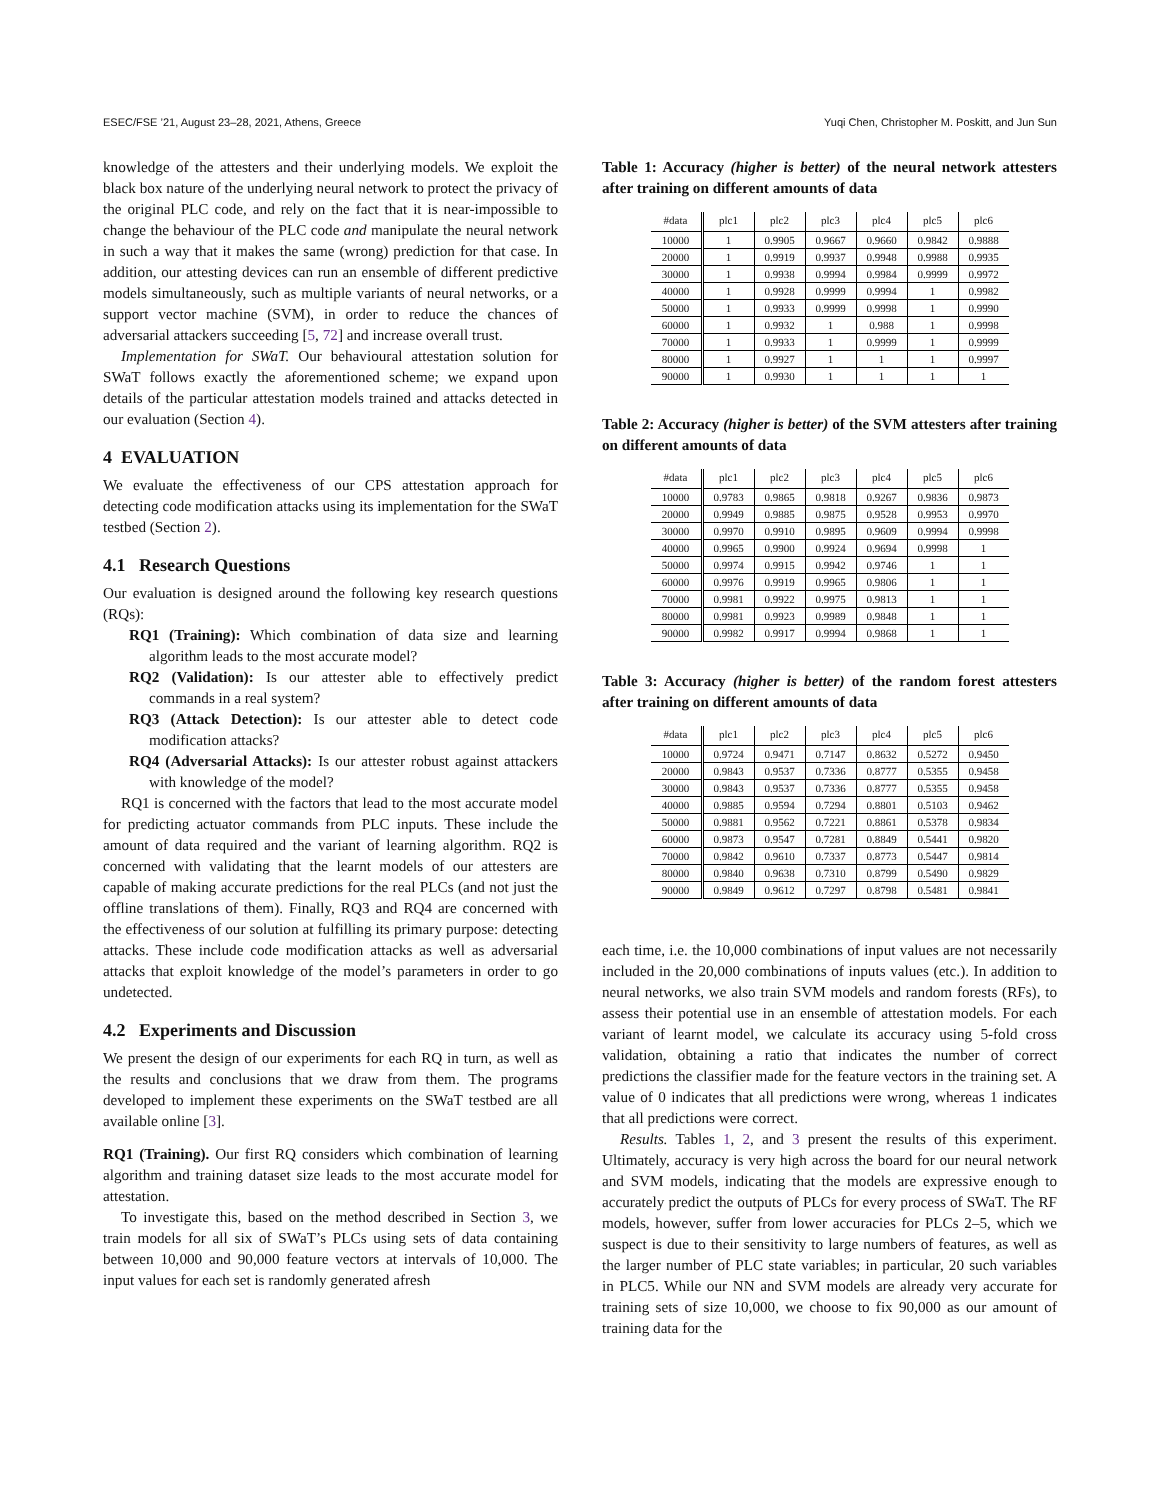ESEC/FSE ’21, August 23–28, 2021, Athens, Greece Yuqi Chen, Christopher M. Poskitt, and Jun Sun
knowledge of the attesters and their underlying models. We exploit the black box nature of the underlying neural network to protect the privacy of the original PLC code, and rely on the fact that it is near-impossible to change the behaviour of the PLC code and manipulate the neural network in such a way that it makes the same (wrong) prediction for that case. In addition, our attesting devices can run an ensemble of different predictive models simultaneously, such as multiple variants of neural networks, or a support vector machine (SVM), in order to reduce the chances of adversarial attackers succeeding [5, 72] and increase overall trust.
Implementation for SWaT. Our behavioural attestation solution for SWaT follows exactly the aforementioned scheme; we expand upon details of the particular attestation models trained and attacks detected in our evaluation (Section 4).
4 EVALUATION
We evaluate the effectiveness of our CPS attestation approach for detecting code modification attacks using its implementation for the SWaT testbed (Section 2).
4.1 Research Questions
Our evaluation is designed around the following key research questions (RQs):
RQ1 (Training): Which combination of data size and learning algorithm leads to the most accurate model?
RQ2 (Validation): Is our attester able to effectively predict commands in a real system?
RQ3 (Attack Detection): Is our attester able to detect code modification attacks?
RQ4 (Adversarial Attacks): Is our attester robust against attackers with knowledge of the model?
RQ1 is concerned with the factors that lead to the most accurate model for predicting actuator commands from PLC inputs. These include the amount of data required and the variant of learning algorithm. RQ2 is concerned with validating that the learnt models of our attesters are capable of making accurate predictions for the real PLCs (and not just the offline translations of them). Finally, RQ3 and RQ4 are concerned with the effectiveness of our solution at fulfilling its primary purpose: detecting attacks. These include code modification attacks as well as adversarial attacks that exploit knowledge of the model’s parameters in order to go undetected.
4.2 Experiments and Discussion
We present the design of our experiments for each RQ in turn, as well as the results and conclusions that we draw from them. The programs developed to implement these experiments on the SWaT testbed are all available online [3].
RQ1 (Training). Our first RQ considers which combination of learning algorithm and training dataset size leads to the most accurate model for attestation.
To investigate this, based on the method described in Section 3, we train models for all six of SWaT’s PLCs using sets of data containing between 10,000 and 90,000 feature vectors at intervals of 10,000. The input values for each set is randomly generated afresh
Table 1: Accuracy (higher is better) of the neural network attesters after training on different amounts of data
| #data | plc1 | plc2 | plc3 | plc4 | plc5 | plc6 |
| --- | --- | --- | --- | --- | --- | --- |
| 10000 | 1 | 0.9905 | 0.9667 | 0.9660 | 0.9842 | 0.9888 |
| 20000 | 1 | 0.9919 | 0.9937 | 0.9948 | 0.9988 | 0.9935 |
| 30000 | 1 | 0.9938 | 0.9994 | 0.9984 | 0.9999 | 0.9972 |
| 40000 | 1 | 0.9928 | 0.9999 | 0.9994 | 1 | 0.9982 |
| 50000 | 1 | 0.9933 | 0.9999 | 0.9998 | 1 | 0.9990 |
| 60000 | 1 | 0.9932 | 1 | 0.988 | 1 | 0.9998 |
| 70000 | 1 | 0.9933 | 1 | 0.9999 | 1 | 0.9999 |
| 80000 | 1 | 0.9927 | 1 | 1 | 1 | 0.9997 |
| 90000 | 1 | 0.9930 | 1 | 1 | 1 | 1 |
Table 2: Accuracy (higher is better) of the SVM attesters after training on different amounts of data
| #data | plc1 | plc2 | plc3 | plc4 | plc5 | plc6 |
| --- | --- | --- | --- | --- | --- | --- |
| 10000 | 0.9783 | 0.9865 | 0.9818 | 0.9267 | 0.9836 | 0.9873 |
| 20000 | 0.9949 | 0.9885 | 0.9875 | 0.9528 | 0.9953 | 0.9970 |
| 30000 | 0.9970 | 0.9910 | 0.9895 | 0.9609 | 0.9994 | 0.9998 |
| 40000 | 0.9965 | 0.9900 | 0.9924 | 0.9694 | 0.9998 | 1 |
| 50000 | 0.9974 | 0.9915 | 0.9942 | 0.9746 | 1 | 1 |
| 60000 | 0.9976 | 0.9919 | 0.9965 | 0.9806 | 1 | 1 |
| 70000 | 0.9981 | 0.9922 | 0.9975 | 0.9813 | 1 | 1 |
| 80000 | 0.9981 | 0.9923 | 0.9989 | 0.9848 | 1 | 1 |
| 90000 | 0.9982 | 0.9917 | 0.9994 | 0.9868 | 1 | 1 |
Table 3: Accuracy (higher is better) of the random forest attesters after training on different amounts of data
| #data | plc1 | plc2 | plc3 | plc4 | plc5 | plc6 |
| --- | --- | --- | --- | --- | --- | --- |
| 10000 | 0.9724 | 0.9471 | 0.7147 | 0.8632 | 0.5272 | 0.9450 |
| 20000 | 0.9843 | 0.9537 | 0.7336 | 0.8777 | 0.5355 | 0.9458 |
| 30000 | 0.9843 | 0.9537 | 0.7336 | 0.8777 | 0.5355 | 0.9458 |
| 40000 | 0.9885 | 0.9594 | 0.7294 | 0.8801 | 0.5103 | 0.9462 |
| 50000 | 0.9881 | 0.9562 | 0.7221 | 0.8861 | 0.5378 | 0.9834 |
| 60000 | 0.9873 | 0.9547 | 0.7281 | 0.8849 | 0.5441 | 0.9820 |
| 70000 | 0.9842 | 0.9610 | 0.7337 | 0.8773 | 0.5447 | 0.9814 |
| 80000 | 0.9840 | 0.9638 | 0.7310 | 0.8799 | 0.5490 | 0.9829 |
| 90000 | 0.9849 | 0.9612 | 0.7297 | 0.8798 | 0.5481 | 0.9841 |
each time, i.e. the 10,000 combinations of input values are not necessarily included in the 20,000 combinations of inputs values (etc.). In addition to neural networks, we also train SVM models and random forests (RFs), to assess their potential use in an ensemble of attestation models. For each variant of learnt model, we calculate its accuracy using 5-fold cross validation, obtaining a ratio that indicates the number of correct predictions the classifier made for the feature vectors in the training set. A value of 0 indicates that all predictions were wrong, whereas 1 indicates that all predictions were correct.
Results. Tables 1, 2, and 3 present the results of this experiment. Ultimately, accuracy is very high across the board for our neural network and SVM models, indicating that the models are expressive enough to accurately predict the outputs of PLCs for every process of SWaT. The RF models, however, suffer from lower accuracies for PLCs 2–5, which we suspect is due to their sensitivity to large numbers of features, as well as the larger number of PLC state variables; in particular, 20 such variables in PLC5. While our NN and SVM models are already very accurate for training sets of size 10,000, we choose to fix 90,000 as our amount of training data for the